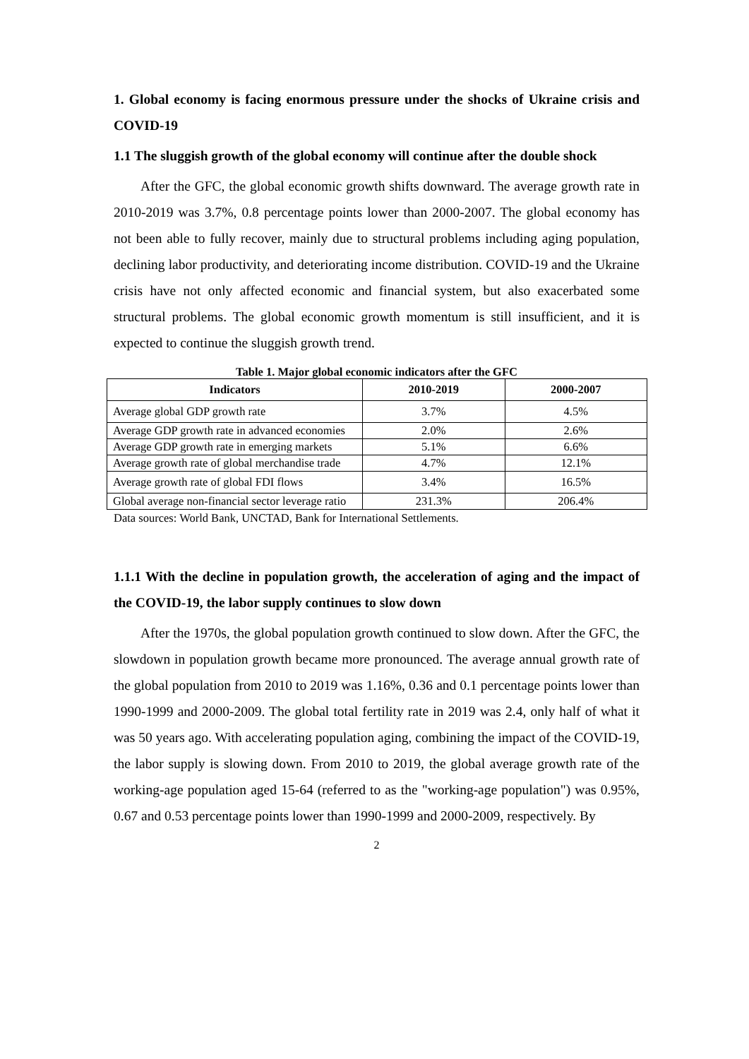1. Global economy is facing enormous pressure under the shocks of Ukraine crisis and COVID-19
1.1 The sluggish growth of the global economy will continue after the double shock
After the GFC, the global economic growth shifts downward. The average growth rate in 2010-2019 was 3.7%, 0.8 percentage points lower than 2000-2007. The global economy has not been able to fully recover, mainly due to structural problems including aging population, declining labor productivity, and deteriorating income distribution. COVID-19 and the Ukraine crisis have not only affected economic and financial system, but also exacerbated some structural problems. The global economic growth momentum is still insufficient, and it is expected to continue the sluggish growth trend.
Table 1. Major global economic indicators after the GFC
| Indicators | 2010-2019 | 2000-2007 |
| --- | --- | --- |
| Average global GDP growth rate | 3.7% | 4.5% |
| Average GDP growth rate in advanced economies | 2.0% | 2.6% |
| Average GDP growth rate in emerging markets | 5.1% | 6.6% |
| Average growth rate of global merchandise trade | 4.7% | 12.1% |
| Average growth rate of global FDI flows | 3.4% | 16.5% |
| Global average non-financial sector leverage ratio | 231.3% | 206.4% |
Data sources: World Bank, UNCTAD, Bank for International Settlements.
1.1.1 With the decline in population growth, the acceleration of aging and the impact of the COVID-19, the labor supply continues to slow down
After the 1970s, the global population growth continued to slow down. After the GFC, the slowdown in population growth became more pronounced. The average annual growth rate of the global population from 2010 to 2019 was 1.16%, 0.36 and 0.1 percentage points lower than 1990-1999 and 2000-2009. The global total fertility rate in 2019 was 2.4, only half of what it was 50 years ago. With accelerating population aging, combining the impact of the COVID-19, the labor supply is slowing down. From 2010 to 2019, the global average growth rate of the working-age population aged 15-64 (referred to as the "working-age population") was 0.95%, 0.67 and 0.53 percentage points lower than 1990-1999 and 2000-2009, respectively. By
2